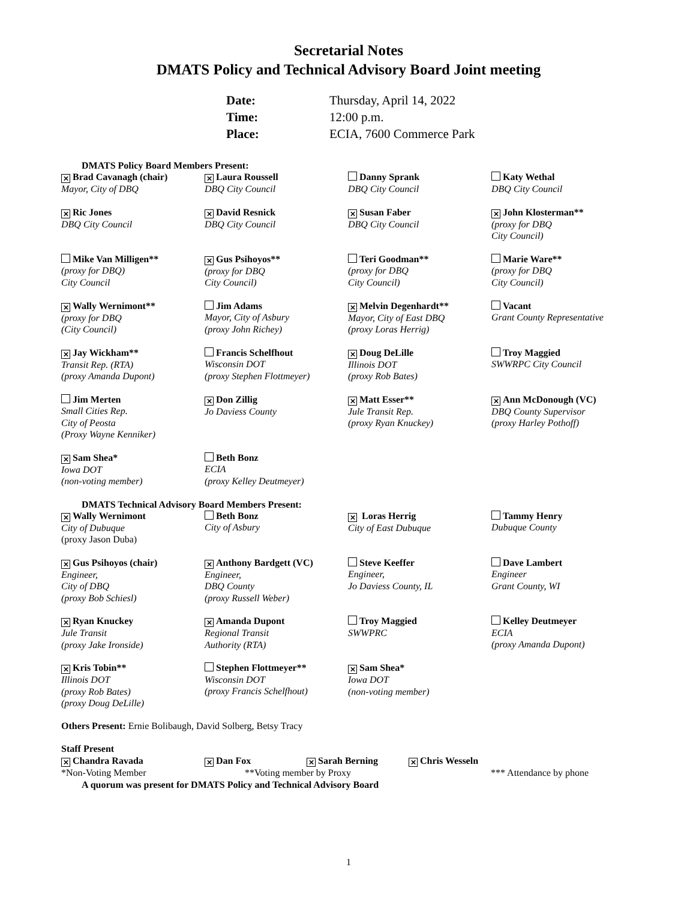Secretarial Notes
DMATS Policy and Technical Advisory Board Joint meeting
| Date: | Thursday, April 14, 2022 |
| Time: | 12:00 p.m. |
| Place: | ECIA, 7600 Commerce Park |
DMATS Policy Board Members Present:
⨯ Brad Cavanagh (chair)
Mayor, City of DBQ
⨯ Laura Roussell
DBQ City Council
Danny Sprank
DBQ City Council
Katy Wethal
DBQ City Council
⨯ Ric Jones
DBQ City Council
⨯ David Resnick
DBQ City Council
⨯ Susan Faber
DBQ City Council
⨯ John Klosterman**
(proxy for DBQ
City Council)
Mike Van Milligen**
(proxy for DBQ)
City Council
⨯ Gus Psihoyos**
(proxy for DBQ
City Council)
Teri Goodman**
(proxy for DBQ
City Council)
Marie Ware**
(proxy for DBQ
City Council)
⨯ Wally Wernimont**
(proxy for DBQ
(City Council)
Jim Adams
Mayor, City of Asbury
(proxy John Richey)
⨯ Melvin Degenhardt**
Mayor, City of East DBQ
(proxy Loras Herrig)
Vacant
Grant County Representative
⨯ Jay Wickham**
Transit Rep. (RTA)
(proxy Amanda Dupont)
Francis Schelfhout
Wisconsin DOT
(proxy Stephen Flottmeyer)
⨯ Doug DeLille
Illinois DOT
(proxy Rob Bates)
Troy Maggied
SWWRPC City Council
Jim Merten
Small Cities Rep.
City of Peosta
(Proxy Wayne Kenniker)
⨯ Don Zillig
Jo Daviess County
⨯ Matt Esser**
Jule Transit Rep.
(proxy Ryan Knuckey)
⨯ Ann McDonough (VC)
DBQ County Supervisor
(proxy Harley Pothoff)
⨯ Sam Shea*
Iowa DOT
(non-voting member)
Beth Bonz
ECIA
(proxy Kelley Deutmeyer)
DMATS Technical Advisory Board Members Present:
⨯ Wally Wernimont
City of Dubuque
(proxy Jason Duba)
Beth Bonz
City of Asbury
⨯ Loras Herrig
City of East Dubuque
Tammy Henry
Dubuque County
⨯ Gus Psihoyos (chair)
Engineer,
City of DBQ
(proxy Bob Schiesl)
⨯ Anthony Bardgett (VC)
Engineer,
DBQ County
(proxy Russell Weber)
Steve Keeffer
Engineer,
Jo Daviess County, IL
Dave Lambert
Engineer
Grant County, WI
⨯ Ryan Knuckey
Jule Transit
(proxy Jake Ironside)
⨯ Amanda Dupont
Regional Transit
Authority (RTA)
Troy Maggied
SWWPRC
Kelley Deutmeyer
ECIA
(proxy Amanda Dupont)
⨯ Kris Tobin**
Illinois DOT
(proxy Rob Bates)
(proxy Doug DeLille)
Stephen Flottmeyer**
Wisconsin DOT
(proxy Francis Schelfhout)
⨯ Sam Shea*
Iowa DOT
(non-voting member)
Others Present: Ernie Bolibaugh, David Solberg, Betsy Tracy
Staff Present
⨯ Chandra Ravada ⨯ Dan Fox ⨯ Sarah Berning ⨯ Chris Wesseln
*Non-Voting Member **Voting member by Proxy *** Attendance by phone
A quorum was present for DMATS Policy and Technical Advisory Board
1